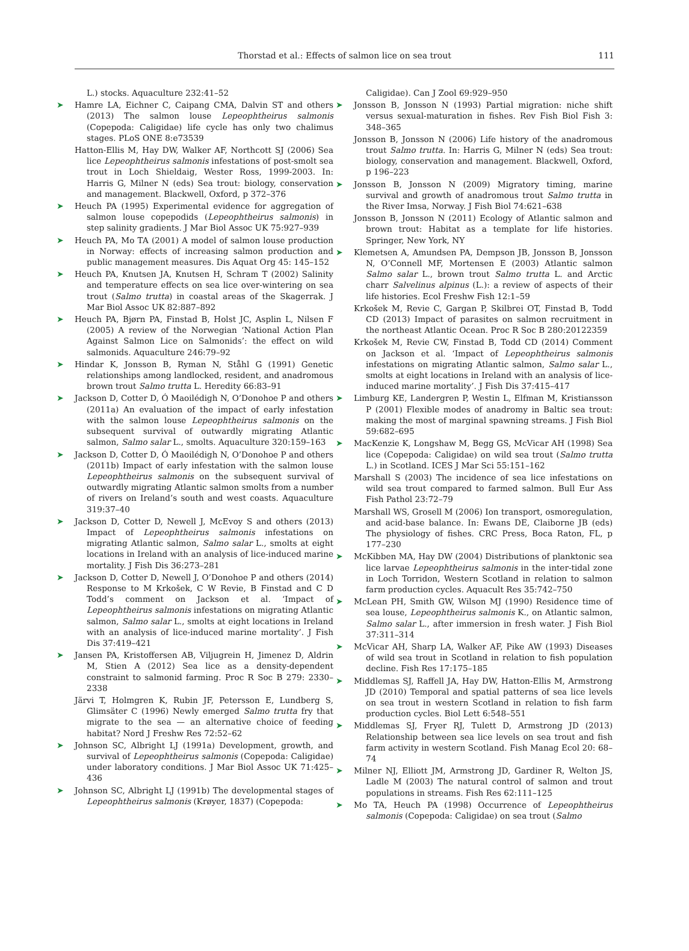Thorstad et al.: Effects of salmon lice on sea trout
111
L.) stocks. Aquaculture 232:41–52
➤ Hamre LA, Eichner C, Caipang CMA, Dalvin ST and others (2013) The salmon louse Lepeophtheirus salmonis (Copepoda: Caligidae) life cycle has only two chalimus stages. PLoS ONE 8:e73539
Hatton-Ellis M, Hay DW, Walker AF, Northcott SJ (2006) Sea lice Lepeophtheirus salmonis infestations of post-smolt sea trout in Loch Shieldaig, Wester Ross, 1999-2003. In: Harris G, Milner N (eds) Sea trout: biology, conservation and management. Blackwell, Oxford, p 372–376
➤ Heuch PA (1995) Experimental evidence for aggregation of salmon louse copepodids (Lepeophtheirus salmonis) in step salinity gradients. J Mar Biol Assoc UK 75:927–939
➤ Heuch PA, Mo TA (2001) A model of salmon louse production in Norway: effects of increasing salmon production and public management measures. Dis Aquat Org 45: 145–152
➤ Heuch PA, Knutsen JA, Knutsen H, Schram T (2002) Salinity and temperature effects on sea lice over-wintering on sea trout (Salmo trutta) in coastal areas of the Skagerrak. J Mar Biol Assoc UK 82:887–892
➤ Heuch PA, Bjørn PA, Finstad B, Holst JC, Asplin L, Nilsen F (2005) A review of the Norwegian ‘National Action Plan Against Salmon Lice on Salmonids’: the effect on wild salmonids. Aquaculture 246:79–92
➤ Hindar K, Jonsson B, Ryman N, Ståhl G (1991) Genetic relationships among landlocked, resident, and anadromous brown trout Salmo trutta L. Heredity 66:83–91
➤ Jackson D, Cotter D, Ó Maoilédigh N, O’Donohoe P and others (2011a) An evaluation of the impact of early infestation with the salmon louse Lepeophtheirus salmonis on the subsequent survival of outwardly migrating Atlantic salmon, Salmo salar L., smolts. Aquaculture 320:159–163
➤ Jackson D, Cotter D, Ó Maoilédigh N, O’Donohoe P and others (2011b) Impact of early infestation with the salmon louse Lepeophtheirus salmonis on the subsequent survival of outwardly migrating Atlantic salmon smolts from a number of rivers on Ireland’s south and west coasts. Aquaculture 319:37–40
➤ Jackson D, Cotter D, Newell J, McEvoy S and others (2013) Impact of Lepeophtheirus salmonis infestations on migrating Atlantic salmon, Salmo salar L., smolts at eight locations in Ireland with an analysis of lice-induced marine mortality. J Fish Dis 36:273–281
➤ Jackson D, Cotter D, Newell J, O’Donohoe P and others (2014) Response to M Krkošek, C W Revie, B Finstad and C D Todd’s comment on Jackson et al. ‘Impact of Lepeophtheirus salmonis infestations on migrating Atlantic salmon, Salmo salar L., smolts at eight locations in Ireland with an analysis of lice-induced marine mortality’. J Fish Dis 37:419–421
➤ Jansen PA, Kristoffersen AB, Viljugrein H, Jimenez D, Aldrin M, Stien A (2012) Sea lice as a density-dependent constraint to salmonid farming. Proc R Soc B 279: 2330–2338
Järvi T, Holmgren K, Rubin JF, Petersson E, Lundberg S, Glimsäter C (1996) Newly emerged Salmo trutta fry that migrate to the sea — an alternative choice of feeding habitat? Nord J Freshw Res 72:52–62
➤ Johnson SC, Albright LJ (1991a) Development, growth, and survival of Lepeophtheirus salmonis (Copepoda: Caligidae) under laboratory conditions. J Mar Biol Assoc UK 71:425–436
➤ Johnson SC, Albright LJ (1991b) The developmental stages of Lepeophtheirus salmonis (Krøyer, 1837) (Copepoda:
Caligidae). Can J Zool 69:929–950
➤ Jonsson B, Jonsson N (1993) Partial migration: niche shift versus sexual-maturation in fishes. Rev Fish Biol Fish 3: 348–365
Jonsson B, Jonsson N (2006) Life history of the anadromous trout Salmo trutta. In: Harris G, Milner N (eds) Sea trout: biology, conservation and management. Blackwell, Oxford, p 196–223
➤ Jonsson B, Jonsson N (2009) Migratory timing, marine survival and growth of anadromous trout Salmo trutta in the River Imsa, Norway. J Fish Biol 74:621–638
Jonsson B, Jonsson N (2011) Ecology of Atlantic salmon and brown trout: Habitat as a template for life histories. Springer, New York, NY
➤ Klemetsen A, Amundsen PA, Dempson JB, Jonsson B, Jonsson N, O’Connell MF, Mortensen E (2003) Atlantic salmon Salmo salar L., brown trout Salmo trutta L. and Arctic charr Salvelinus alpinus (L.): a review of aspects of their life histories. Ecol Freshw Fish 12:1–59
Krkošek M, Revie C, Gargan P, Skilbrei OT, Finstad B, Todd CD (2013) Impact of parasites on salmon recruitment in the northeast Atlantic Ocean. Proc R Soc B 280:20122359
Krkošek M, Revie CW, Finstad B, Todd CD (2014) Comment on Jackson et al. ‘Impact of Lepeophtheirus salmonis infestations on migrating Atlantic salmon, Salmo salar L., smolts at eight locations in Ireland with an analysis of lice-induced marine mortality’. J Fish Dis 37:415–417
➤ Limburg KE, Landergren P, Westin L, Elfman M, Kristiansson P (2001) Flexible modes of anadromy in Baltic sea trout: making the most of marginal spawning streams. J Fish Biol 59:682–695
➤ MacKenzie K, Longshaw M, Begg GS, McVicar AH (1998) Sea lice (Copepoda: Caligidae) on wild sea trout (Salmo trutta L.) in Scotland. ICES J Mar Sci 55:151–162
Marshall S (2003) The incidence of sea lice infestations on wild sea trout compared to farmed salmon. Bull Eur Ass Fish Pathol 23:72–79
Marshall WS, Grosell M (2006) Ion transport, osmoregulation, and acid-base balance. In: Ewans DE, Claiborne JB (eds) The physiology of fishes. CRC Press, Boca Raton, FL, p 177–230
➤ McKibben MA, Hay DW (2004) Distributions of planktonic sea lice larvae Lepeophtheirus salmonis in the inter-tidal zone in Loch Torridon, Western Scotland in relation to salmon farm production cycles. Aquacult Res 35:742–750
➤ McLean PH, Smith GW, Wilson MJ (1990) Residence time of sea louse, Lepeophtheirus salmonis K., on Atlantic salmon, Salmo salar L., after immersion in fresh water. J Fish Biol 37:311–314
➤ McVicar AH, Sharp LA, Walker AF, Pike AW (1993) Diseases of wild sea trout in Scotland in relation to fish population decline. Fish Res 17:175–185
➤ Middlemas SJ, Raffell JA, Hay DW, Hatton-Ellis M, Armstrong JD (2010) Temporal and spatial patterns of sea lice levels on sea trout in western Scotland in relation to fish farm production cycles. Biol Lett 6:548–551
➤ Middlemas SJ, Fryer RJ, Tulett D, Armstrong JD (2013) Relationship between sea lice levels on sea trout and fish farm activity in western Scotland. Fish Manag Ecol 20: 68–74
➤ Milner NJ, Elliott JM, Armstrong JD, Gardiner R, Welton JS, Ladle M (2003) The natural control of salmon and trout populations in streams. Fish Res 62:111–125
➤ Mo TA, Heuch PA (1998) Occurrence of Lepeophtheirus salmonis (Copepoda: Caligidae) on sea trout (Salmo